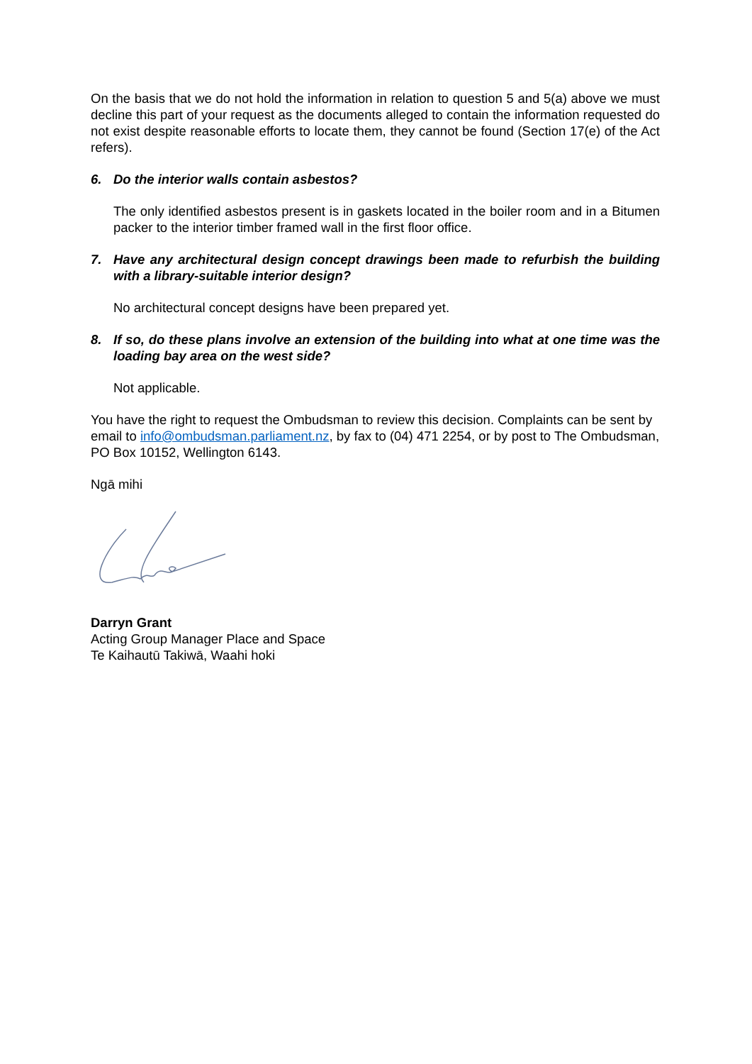On the basis that we do not hold the information in relation to question 5 and 5(a) above we must decline this part of your request as the documents alleged to contain the information requested do not exist despite reasonable efforts to locate them, they cannot be found (Section 17(e) of the Act refers).
6. Do the interior walls contain asbestos?
The only identified asbestos present is in gaskets located in the boiler room and in a Bitumen packer to the interior timber framed wall in the first floor office.
7. Have any architectural design concept drawings been made to refurbish the building with a library-suitable interior design?
No architectural concept designs have been prepared yet.
8. If so, do these plans involve an extension of the building into what at one time was the loading bay area on the west side?
Not applicable.
You have the right to request the Ombudsman to review this decision. Complaints can be sent by email to info@ombudsman.parliament.nz, by fax to (04) 471 2254, or by post to The Ombudsman, PO Box 10152, Wellington 6143.
Ngā mihi
Darryn Grant
Acting Group Manager Place and Space
Te Kaihautū Takiwā, Waahi hoki